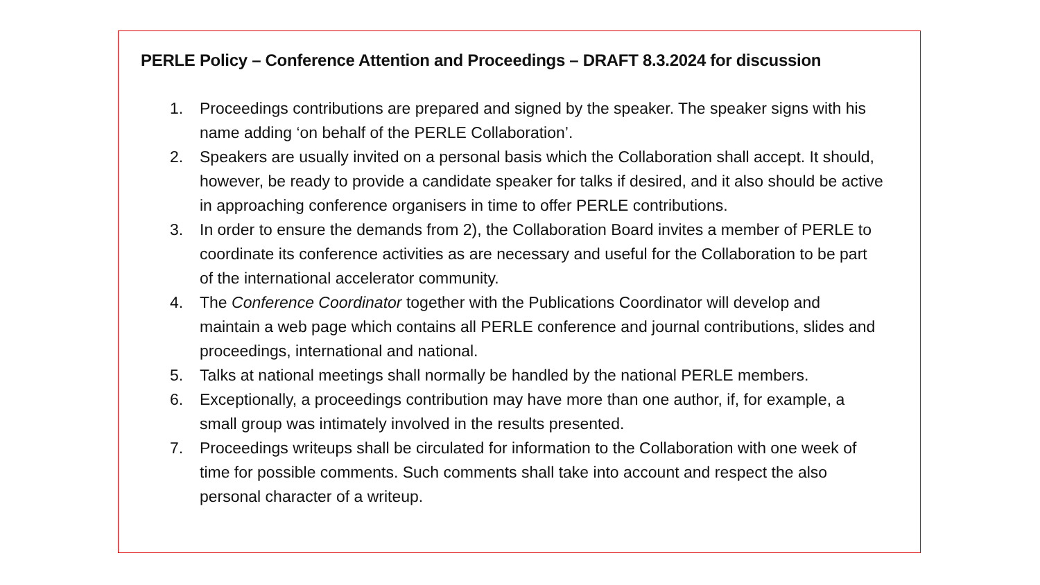PERLE Policy – Conference Attention and Proceedings – DRAFT 8.3.2024 for discussion
1. Proceedings contributions are prepared and signed by the speaker. The speaker signs with his name adding ‘on behalf of the PERLE Collaboration’.
2. Speakers are usually invited on a personal basis which the Collaboration shall accept. It should, however, be ready to provide a candidate speaker for talks if desired, and it also should be active in approaching conference organisers in time to offer PERLE contributions.
3. In order to ensure the demands from 2), the Collaboration Board invites a member of PERLE to coordinate its conference activities as are necessary and useful for the Collaboration to be part of the international accelerator community.
4. The Conference Coordinator together with the Publications Coordinator will develop and maintain a web page which contains all PERLE conference and journal contributions, slides and proceedings, international and national.
5. Talks at national meetings shall normally be handled by the national PERLE members.
6. Exceptionally, a proceedings contribution may have more than one author, if, for example, a small group was intimately involved in the results presented.
7. Proceedings writeups shall be circulated for information to the Collaboration with one week of time for possible comments. Such comments shall take into account and respect the also personal character of a writeup.